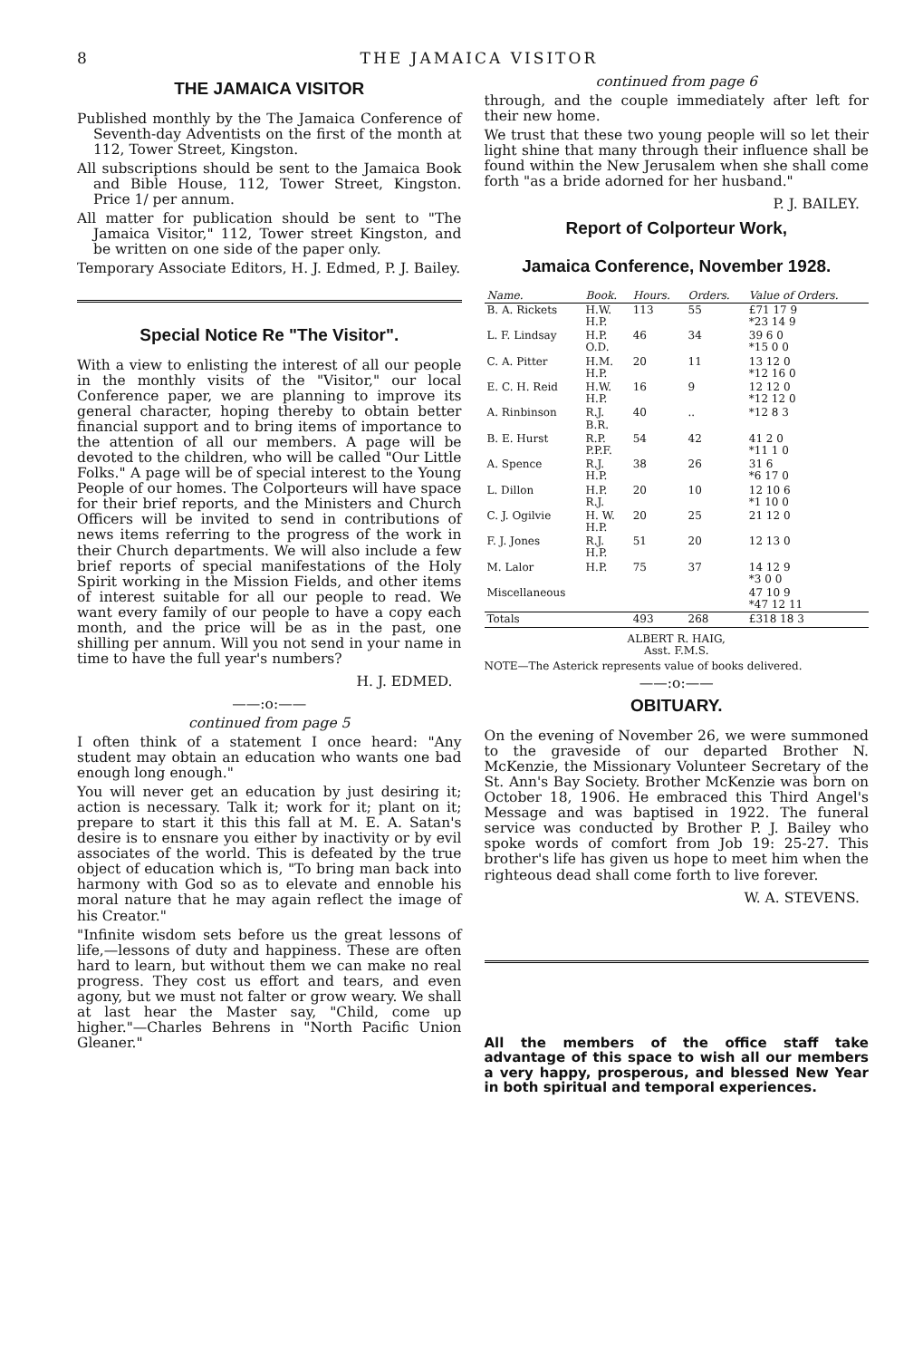8 THE JAMAICA VISITOR
THE JAMAICA VISITOR
Published monthly by the The Jamaica Conference of Seventh-day Adventists on the first of the month at 112, Tower Street, Kingston.
All subscriptions should be sent to the Jamaica Book and Bible House, 112, Tower Street, Kingston. Price 1/ per annum.
All matter for publication should be sent to "The Jamaica Visitor," 112, Tower street Kingston, and be written on one side of the paper only.
Temporary Associate Editors, H. J. Edmed, P. J. Bailey.
Special Notice Re "The Visitor".
With a view to enlisting the interest of all our people in the monthly visits of the "Visitor," our local Conference paper, we are planning to improve its general character, hoping thereby to obtain better financial support and to bring items of importance to the attention of all our members. A page will be devoted to the children, who will be called "Our Little Folks." A page will be of special interest to the Young People of our homes. The Colporteurs will have space for their brief reports, and the Ministers and Church Officers will be invited to send in contributions of news items referring to the progress of the work in their Church departments. We will also include a few brief reports of special manifestations of the Holy Spirit working in the Mission Fields, and other items of interest suitable for all our people to read. We want every family of our people to have a copy each month, and the price will be as in the past, one shilling per annum. Will you not send in your name in time to have the full year's numbers?
H. J. EDMED.
——:o:——
continued from page 5
I often think of a statement I once heard: "Any student may obtain an education who wants one bad enough long enough."
You will never get an education by just desiring it; action is necessary. Talk it; work for it; plant on it; prepare to start it this this fall at M. E. A. Satan's desire is to ensnare you either by inactivity or by evil associates of the world. This is defeated by the true object of education which is, "To bring man back into harmony with God so as to elevate and ennoble his moral nature that he may again reflect the image of his Creator."
"Infinite wisdom sets before us the great lessons of life,—lessons of duty and happiness. These are often hard to learn, but without them we can make no real progress. They cost us effort and tears, and even agony, but we must not falter or grow weary. We shall at last hear the Master say, "Child, come up higher."—Charles Behrens in "North Pacific Union Gleaner."
continued from page 6
through, and the couple immediately after left for their new home.
We trust that these two young people will so let their light shine that many through their influence shall be found within the New Jerusalem when she shall come forth "as a bride adorned for her husband."
P. J. BAILEY.
Report of Colporteur Work,
Jamaica Conference, November 1928.
| Name. | Book. | Hours. | Orders. | Value of Orders. |
| --- | --- | --- | --- | --- |
| B. A. Rickets | H.W. H.P. | 113 | 55 | £71 17 9 *23 14 9 |
| L. F. Lindsay | H.P. O.D. | 46 | 34 | 39 6 0 *15 0 0 |
| C. A. Pitter | H.M. H.P. | 20 | 11 | 13 12 0 *12 16 0 |
| E. C. H. Reid | H.W. H.P. | 16 | 9 | 12 12 0 *12 12 0 |
| A. Rinbinson | R.J. B.R. | 40 | .. | *12 8 3 |
| B. E. Hurst | R.P. P.P.F. | 54 | 42 | 41 2 0 *11 1 0 |
| A. Spence | R.J. H.P. | 38 | 26 | 31 6 *6 17 0 |
| L. Dillon | H.P. R.J. | 20 | 10 | 12 10 6 *1 10 0 |
| C. J. Ogilvie | H. W. H.P. | 20 | 25 | 21 12 0 |
| F. J. Jones | R.J. H.P. | 51 | 20 | 12 13 0 |
| M. Lalor | H.P. | 75 | 37 | 14 12 9 *3 0 0 |
| Miscellaneous | | | | 47 10 9 *47 12 11 |
| Totals | | 493 | 268 | £318 18 3 |
ALBERT R. HAIG,
Asst. F.M.S.
NOTE—The Asterick represents value of books delivered.
——:o:——
OBITUARY.
On the evening of November 26, we were summoned to the graveside of our departed Brother N. McKenzie, the Missionary Volunteer Secretary of the St. Ann's Bay Society. Brother McKenzie was born on October 18, 1906. He embraced this Third Angel's Message and was baptised in 1922. The funeral service was conducted by Brother P. J. Bailey who spoke words of comfort from Job 19: 25-27. This brother's life has given us hope to meet him when the righteous dead shall come forth to live forever.
W. A. STEVENS.
All the members of the office staff take advantage of this space to wish all our members a very happy, prosperous, and blessed New Year in both spiritual and temporal experiences.